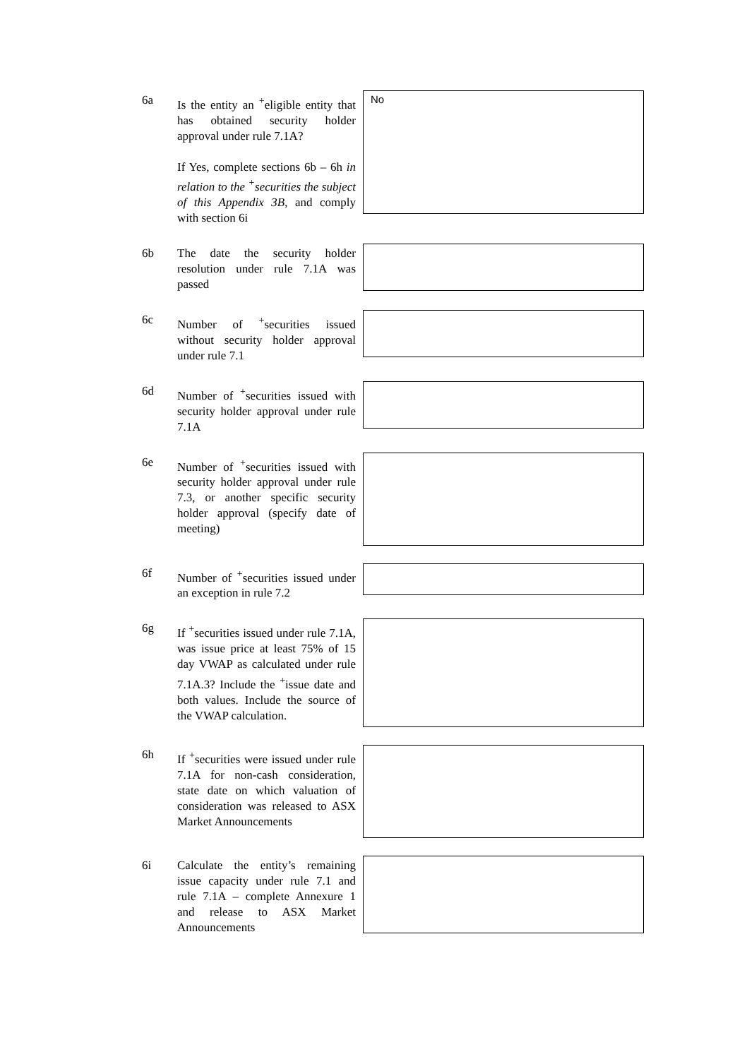6a Is the entity an <sup>+</sup>eligible entity that has obtained security holder approval under rule 7.1A?
If Yes, complete sections 6b – 6h in relation to the <sup>+</sup>securities the subject of this Appendix 3B, and comply with section 6i
No
6b The date the security holder resolution under rule 7.1A was passed
6c Number of <sup>+</sup>securities issued without security holder approval under rule 7.1
6d Number of <sup>+</sup>securities issued with security holder approval under rule 7.1A
6e Number of <sup>+</sup>securities issued with security holder approval under rule 7.3, or another specific security holder approval (specify date of meeting)
6f Number of <sup>+</sup>securities issued under an exception in rule 7.2
6g If <sup>+</sup>securities issued under rule 7.1A, was issue price at least 75% of 15 day VWAP as calculated under rule 7.1A.3? Include the <sup>+</sup>issue date and both values. Include the source of the VWAP calculation.
6h If <sup>+</sup>securities were issued under rule 7.1A for non-cash consideration, state date on which valuation of consideration was released to ASX Market Announcements
6i Calculate the entity’s remaining issue capacity under rule 7.1 and rule 7.1A – complete Annexure 1 and release to ASX Market Announcements